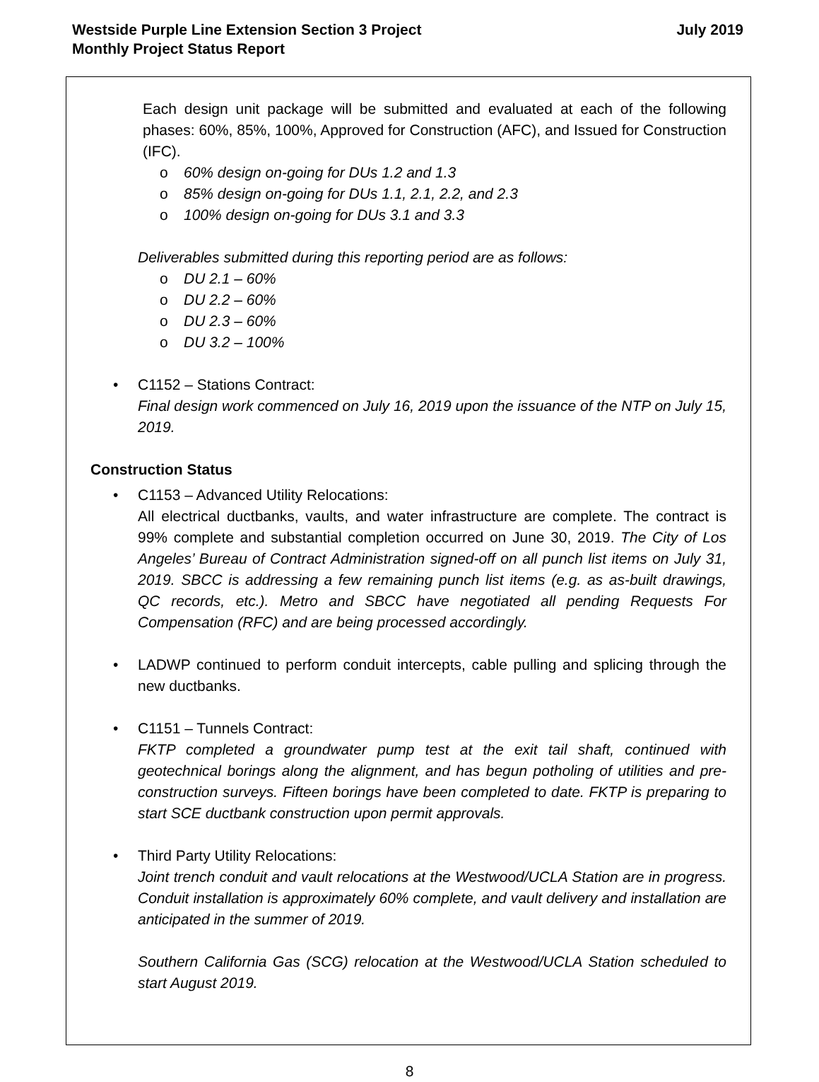Westside Purple Line Extension Section 3 Project
Monthly Project Status Report
July 2019
Each design unit package will be submitted and evaluated at each of the following phases: 60%, 85%, 100%, Approved for Construction (AFC), and Issued for Construction (IFC).
o 60% design on-going for DUs 1.2 and 1.3
o 85% design on-going for DUs 1.1, 2.1, 2.2, and 2.3
o 100% design on-going for DUs 3.1 and 3.3
Deliverables submitted during this reporting period are as follows:
o DU 2.1 – 60%
o DU 2.2 – 60%
o DU 2.3 – 60%
o DU 3.2 – 100%
•
C1152 – Stations Contract:
Final design work commenced on July 16, 2019 upon the issuance of the NTP on July 15, 2019.
Construction Status
•
C1153 – Advanced Utility Relocations:
All electrical ductbanks, vaults, and water infrastructure are complete. The contract is 99% complete and substantial completion occurred on June 30, 2019. The City of Los Angeles’ Bureau of Contract Administration signed-off on all punch list items on July 31, 2019. SBCC is addressing a few remaining punch list items (e.g. as as-built drawings, QC records, etc.). Metro and SBCC have negotiated all pending Requests For Compensation (RFC) and are being processed accordingly.
•
LADWP continued to perform conduit intercepts, cable pulling and splicing through the new ductbanks.
•
C1151 – Tunnels Contract:
FKTP completed a groundwater pump test at the exit tail shaft, continued with geotechnical borings along the alignment, and has begun potholing of utilities and pre-construction surveys. Fifteen borings have been completed to date. FKTP is preparing to start SCE ductbank construction upon permit approvals.
•
Third Party Utility Relocations:
Joint trench conduit and vault relocations at the Westwood/UCLA Station are in progress. Conduit installation is approximately 60% complete, and vault delivery and installation are anticipated in the summer of 2019.
Southern California Gas (SCG) relocation at the Westwood/UCLA Station scheduled to start August 2019.
8